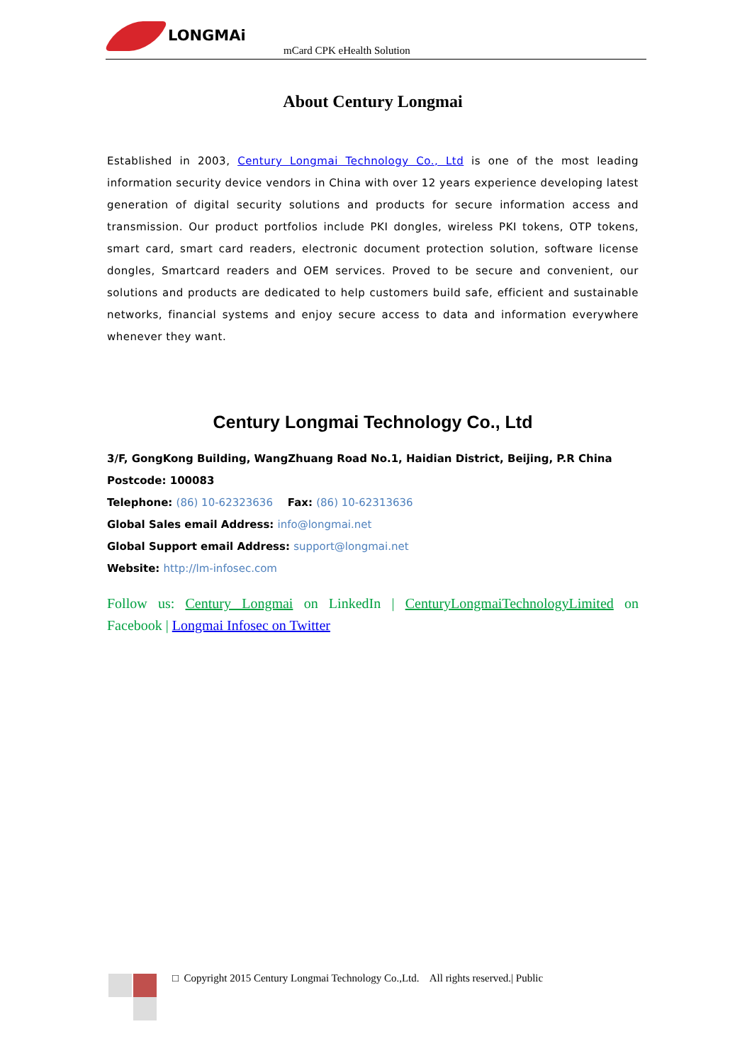LONGMAi
mCard CPK eHealth Solution
About Century Longmai
Established in 2003, Century Longmai Technology Co., Ltd is one of the most leading information security device vendors in China with over 12 years experience developing latest generation of digital security solutions and products for secure information access and transmission. Our product portfolios include PKI dongles, wireless PKI tokens, OTP tokens, smart card, smart card readers, electronic document protection solution, software license dongles, Smartcard readers and OEM services. Proved to be secure and convenient, our solutions and products are dedicated to help customers build safe, efficient and sustainable networks, financial systems and enjoy secure access to data and information everywhere whenever they want.
Century Longmai Technology Co., Ltd
3/F, GongKong Building, WangZhuang Road No.1, Haidian District, Beijing, P.R China
Postcode: 100083
Telephone: (86) 10-62323636 Fax: (86) 10-62313636
Global Sales email Address: info@longmai.net
Global Support email Address: support@longmai.net
Website: http://lm-infosec.com
Follow us: Century Longmai on LinkedIn | CenturyLongmaiTechnologyLimited on Facebook | Longmai Infosec on Twitter
□ Copyright 2015 Century Longmai Technology Co.,Ltd. All rights reserved.| Public